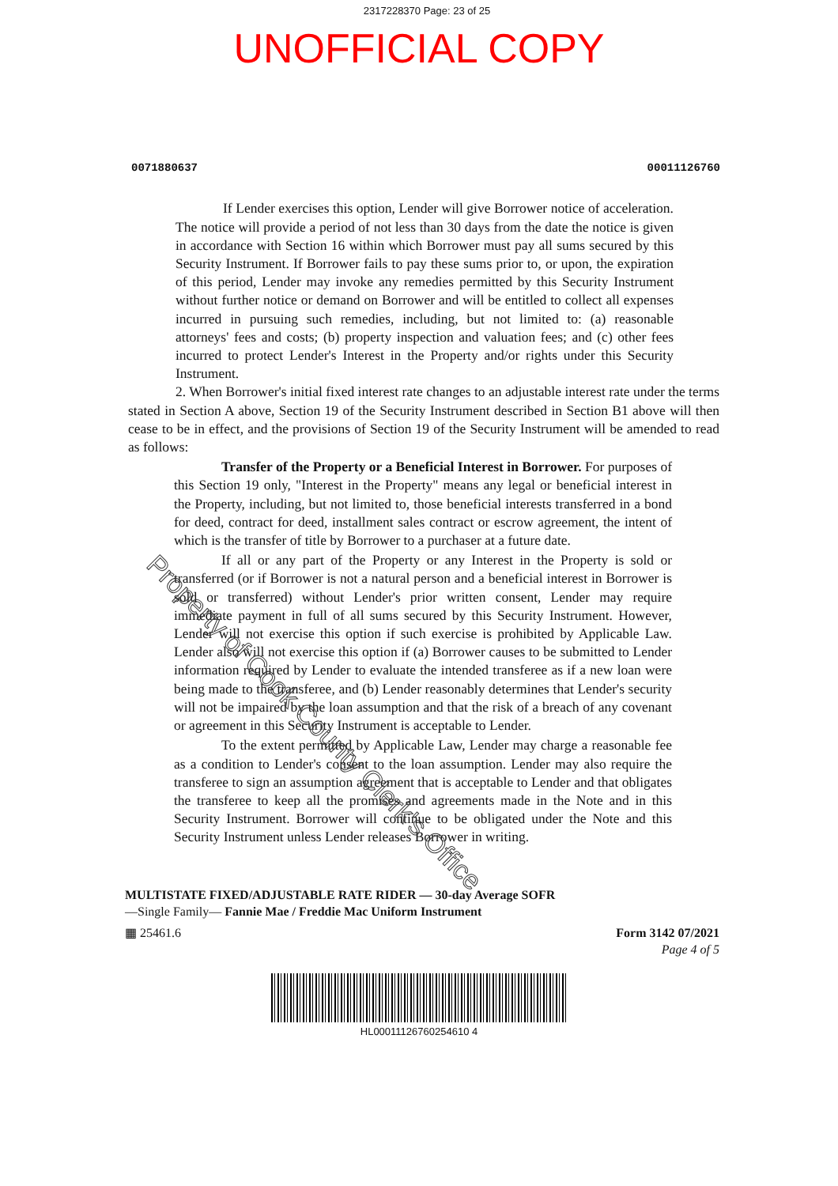2317228370 Page: 23 of 25
UNOFFICIAL COPY
0071880637 00011126760
If Lender exercises this option, Lender will give Borrower notice of acceleration. The notice will provide a period of not less than 30 days from the date the notice is given in accordance with Section 16 within which Borrower must pay all sums secured by this Security Instrument. If Borrower fails to pay these sums prior to, or upon, the expiration of this period, Lender may invoke any remedies permitted by this Security Instrument without further notice or demand on Borrower and will be entitled to collect all expenses incurred in pursuing such remedies, including, but not limited to: (a) reasonable attorneys' fees and costs; (b) property inspection and valuation fees; and (c) other fees incurred to protect Lender's Interest in the Property and/or rights under this Security Instrument.
2. When Borrower's initial fixed interest rate changes to an adjustable interest rate under the terms stated in Section A above, Section 19 of the Security Instrument described in Section B1 above will then cease to be in effect, and the provisions of Section 19 of the Security Instrument will be amended to read as follows:
Transfer of the Property or a Beneficial Interest in Borrower. For purposes of this Section 19 only, "Interest in the Property" means any legal or beneficial interest in the Property, including, but not limited to, those beneficial interests transferred in a bond for deed, contract for deed, installment sales contract or escrow agreement, the intent of which is the transfer of title by Borrower to a purchaser at a future date.
If all or any part of the Property or any Interest in the Property is sold or transferred (or if Borrower is not a natural person and a beneficial interest in Borrower is sold or transferred) without Lender's prior written consent, Lender may require immediate payment in full of all sums secured by this Security Instrument. However, Lender will not exercise this option if such exercise is prohibited by Applicable Law. Lender also will not exercise this option if (a) Borrower causes to be submitted to Lender information required by Lender to evaluate the intended transferee as if a new loan were being made to the transferee, and (b) Lender reasonably determines that Lender's security will not be impaired by the loan assumption and that the risk of a breach of any covenant or agreement in this Security Instrument is acceptable to Lender.
To the extent permitted by Applicable Law, Lender may charge a reasonable fee as a condition to Lender's consent to the loan assumption. Lender may also require the transferee to sign an assumption agreement that is acceptable to Lender and that obligates the transferee to keep all the promises and agreements made in the Note and in this Security Instrument. Borrower will continue to be obligated under the Note and this Security Instrument unless Lender releases Borrower in writing.
MULTISTATE FIXED/ADJUSTABLE RATE RIDER — 30-day Average SOFR
—Single Family— Fannie Mae / Freddie Mac Uniform Instrument
▦ 25461.6 Form 3142 07/2021
Page 4 of 5
HL00011126760254610 4
Property of Cook County Clerk's Office